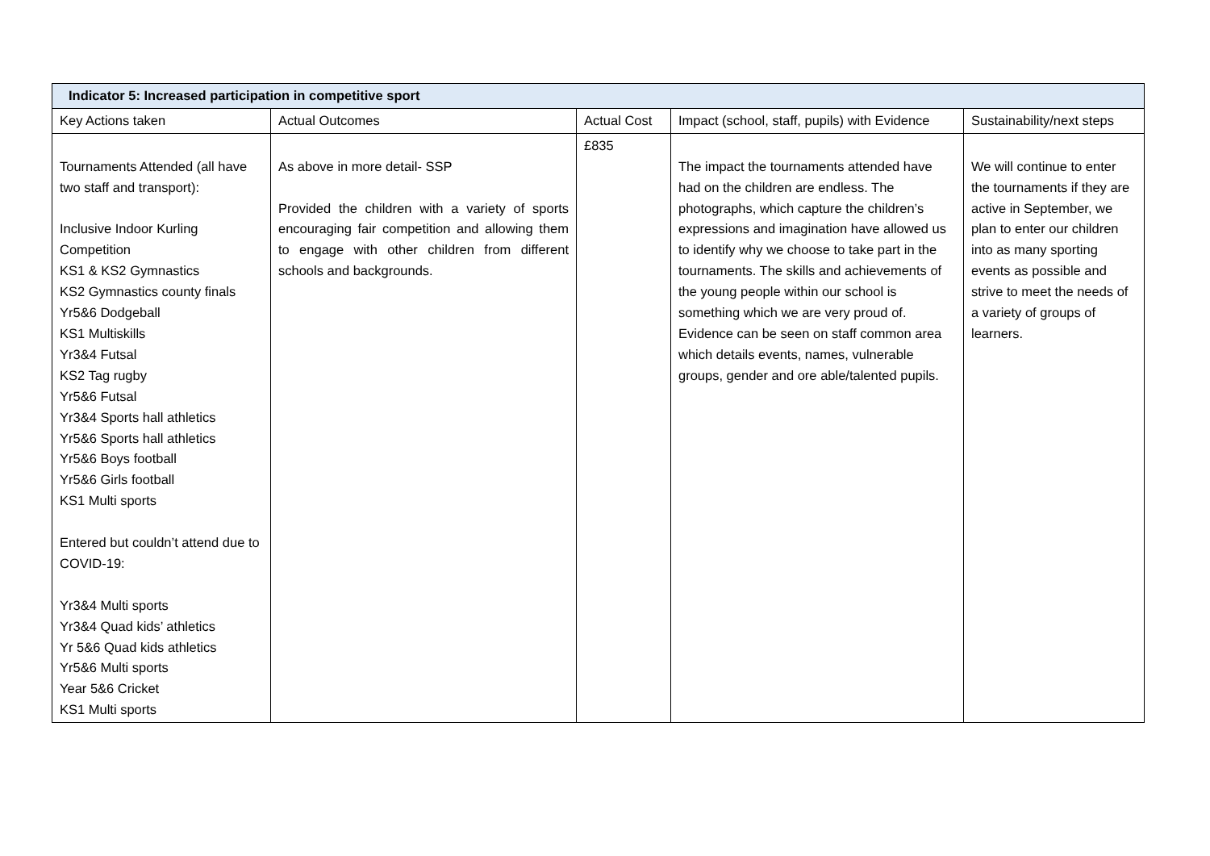| Indicator 5: Increased participation in competitive sport | | | | |
| --- | --- | --- | --- | --- |
| Key Actions taken | Actual Outcomes | Actual Cost | Impact (school, staff, pupils) with Evidence | Sustainability/next steps |
| Tournaments Attended (all have two staff and transport): Inclusive Indoor Kurling Competition KS1 & KS2 Gymnastics KS2 Gymnastics county finals Yr5&6 Dodgeball KS1 Multiskills Yr3&4 Futsal KS2 Tag rugby Yr5&6 Futsal Yr3&4 Sports hall athletics Yr5&6 Sports hall athletics Yr5&6 Boys football Yr5&6 Girls football KS1 Multi sports Entered but couldn’t attend due to COVID-19: Yr3&4 Multi sports Yr3&4 Quad kids’ athletics Yr 5&6 Quad kids athletics Yr5&6 Multi sports Year 5&6 Cricket KS1 Multi sports | As above in more detail- SSP Provided the children with a variety of sports encouraging fair competition and allowing them to engage with other children from different schools and backgrounds. | £835 | The impact the tournaments attended have had on the children are endless. The photographs, which capture the children’s expressions and imagination have allowed us to identify why we choose to take part in the tournaments. The skills and achievements of the young people within our school is something which we are very proud of. Evidence can be seen on staff common area which details events, names, vulnerable groups, gender and ore able/talented pupils. | We will continue to enter the tournaments if they are active in September, we plan to enter our children into as many sporting events as possible and strive to meet the needs of a variety of groups of learners. |